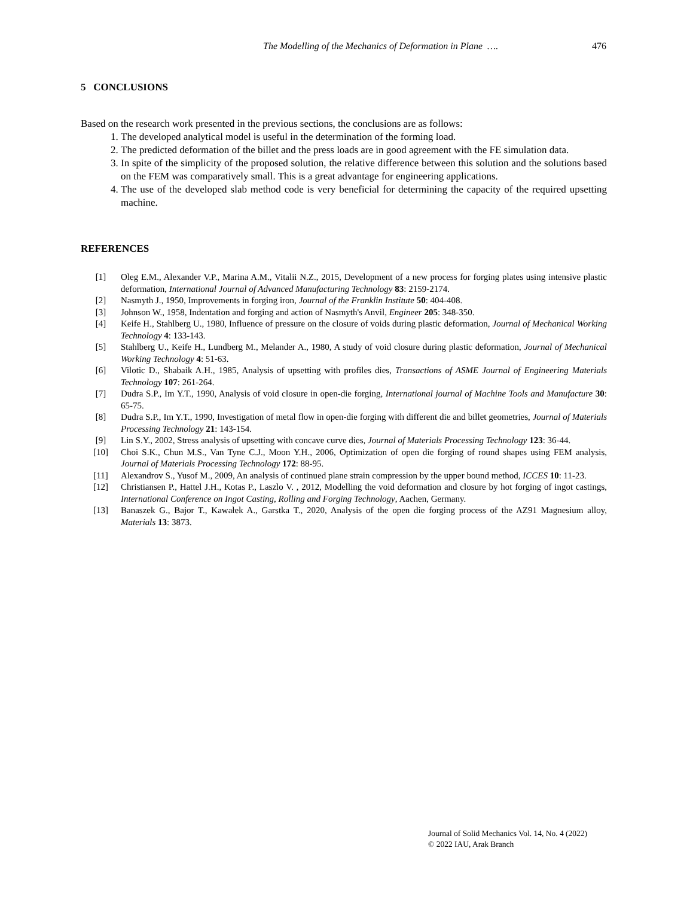The Modelling of the Mechanics of Deformation in Plane …. 476
5 CONCLUSIONS
Based on the research work presented in the previous sections, the conclusions are as follows:
1. The developed analytical model is useful in the determination of the forming load.
2. The predicted deformation of the billet and the press loads are in good agreement with the FE simulation data.
3. In spite of the simplicity of the proposed solution, the relative difference between this solution and the solutions based on the FEM was comparatively small. This is a great advantage for engineering applications.
4. The use of the developed slab method code is very beneficial for determining the capacity of the required upsetting machine.
REFERENCES
[1] Oleg E.M., Alexander V.P., Marina A.M., Vitalii N.Z., 2015, Development of a new process for forging plates using intensive plastic deformation, International Journal of Advanced Manufacturing Technology 83: 2159-2174.
[2] Nasmyth J., 1950, Improvements in forging iron, Journal of the Franklin Institute 50: 404-408.
[3] Johnson W., 1958, Indentation and forging and action of Nasmyth's Anvil, Engineer 205: 348-350.
[4] Keife H., Stahlberg U., 1980, Influence of pressure on the closure of voids during plastic deformation, Journal of Mechanical Working Technology 4: 133-143.
[5] Stahlberg U., Keife H., Lundberg M., Melander A., 1980, A study of void closure during plastic deformation, Journal of Mechanical Working Technology 4: 51-63.
[6] Vilotic D., Shabaik A.H., 1985, Analysis of upsetting with profiles dies, Transactions of ASME Journal of Engineering Materials Technology 107: 261-264.
[7] Dudra S.P., Im Y.T., 1990, Analysis of void closure in open-die forging, International journal of Machine Tools and Manufacture 30: 65-75.
[8] Dudra S.P., Im Y.T., 1990, Investigation of metal flow in open-die forging with different die and billet geometries, Journal of Materials Processing Technology 21: 143-154.
[9] Lin S.Y., 2002, Stress analysis of upsetting with concave curve dies, Journal of Materials Processing Technology 123: 36-44.
[10] Choi S.K., Chun M.S., Van Tyne C.J., Moon Y.H., 2006, Optimization of open die forging of round shapes using FEM analysis, Journal of Materials Processing Technology 172: 88-95.
[11] Alexandrov S., Yusof M., 2009, An analysis of continued plane strain compression by the upper bound method, ICCES 10: 11-23.
[12] Christiansen P., Hattel J.H., Kotas P., Laszlo V. , 2012, Modelling the void deformation and closure by hot forging of ingot castings, International Conference on Ingot Casting, Rolling and Forging Technology, Aachen, Germany.
[13] Banaszek G., Bajor T., Kawałek A., Garstka T., 2020, Analysis of the open die forging process of the AZ91 Magnesium alloy, Materials 13: 3873.
Journal of Solid Mechanics Vol. 14, No. 4 (2022)
© 2022 IAU, Arak Branch